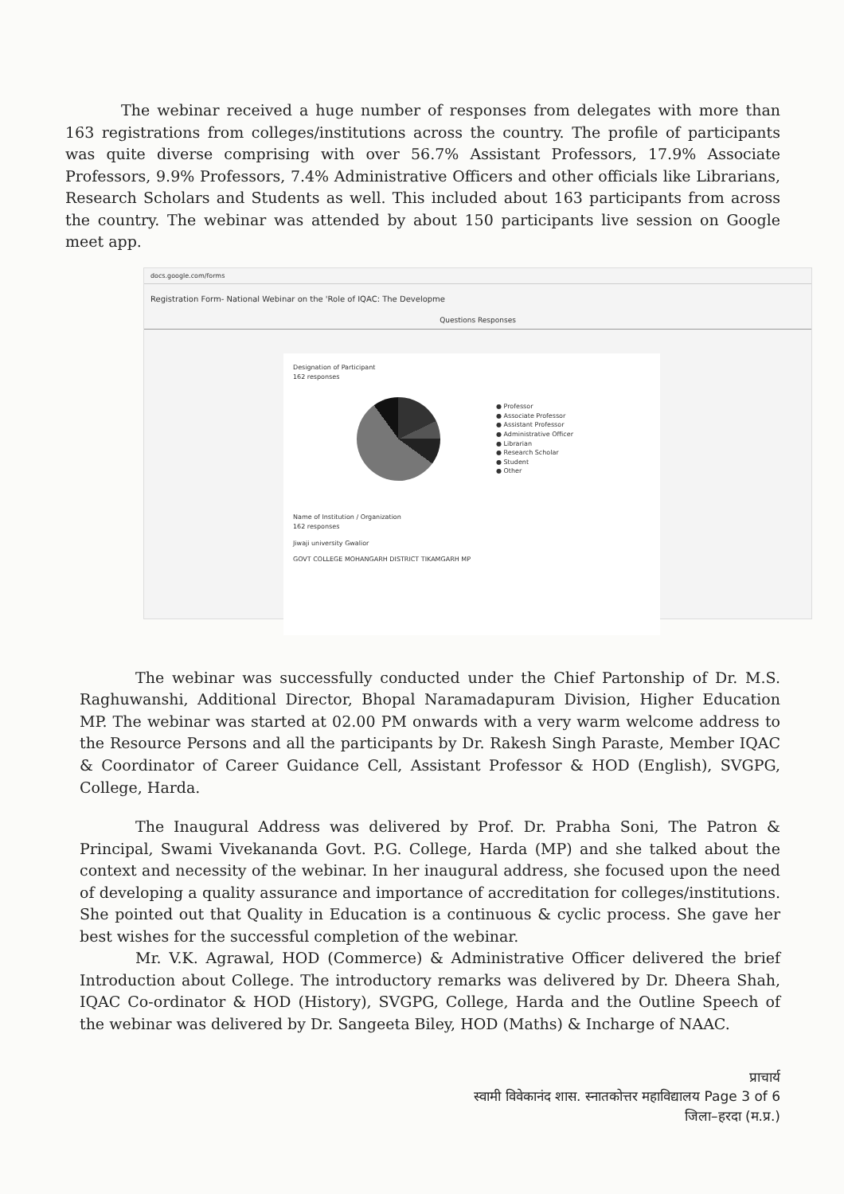The webinar received a huge number of responses from delegates with more than 163 registrations from colleges/institutions across the country. The profile of participants was quite diverse comprising with over 56.7% Assistant Professors, 17.9% Associate Professors, 9.9% Professors, 7.4% Administrative Officers and other officials like Librarians, Research Scholars and Students as well. This included about 163 participants from across the country. The webinar was attended by about 150 participants live session on Google meet app.
docs.google.com/forms
Registration Form- National Webinar on the 'Role of IQAC: The Developme
Questions Responses
Designation of Participant
162 responses
● Professor
● Associate Professor
● Assistant Professor
● Administrative Officer
● Librarian
● Research Scholar
● Student
● Other
Name of Institution / Organization
162 responses
Jiwaji university Gwalior
GOVT COLLEGE MOHANGARH DISTRICT TIKAMGARH MP
The webinar was successfully conducted under the Chief Partonship of Dr. M.S. Raghuwanshi, Additional Director, Bhopal Naramadapuram Division, Higher Education MP. The webinar was started at 02.00 PM onwards with a very warm welcome address to the Resource Persons and all the participants by Dr. Rakesh Singh Paraste, Member IQAC & Coordinator of Career Guidance Cell, Assistant Professor & HOD (English), SVGPG, College, Harda.
The Inaugural Address was delivered by Prof. Dr. Prabha Soni, The Patron & Principal, Swami Vivekananda Govt. P.G. College, Harda (MP) and she talked about the context and necessity of the webinar. In her inaugural address, she focused upon the need of developing a quality assurance and importance of accreditation for colleges/institutions. She pointed out that Quality in Education is a continuous & cyclic process. She gave her best wishes for the successful completion of the webinar.
Mr. V.K. Agrawal, HOD (Commerce) & Administrative Officer delivered the brief Introduction about College. The introductory remarks was delivered by Dr. Dheera Shah, IQAC Co-ordinator & HOD (History), SVGPG, College, Harda and the Outline Speech of the webinar was delivered by Dr. Sangeeta Biley, HOD (Maths) & Incharge of NAAC.
प्राचार्य
स्वामी विवेकानंद शास. स्नातकोत्तर महाविद्यालय Page 3 of 6
जिला–हरदा (म.प्र.)